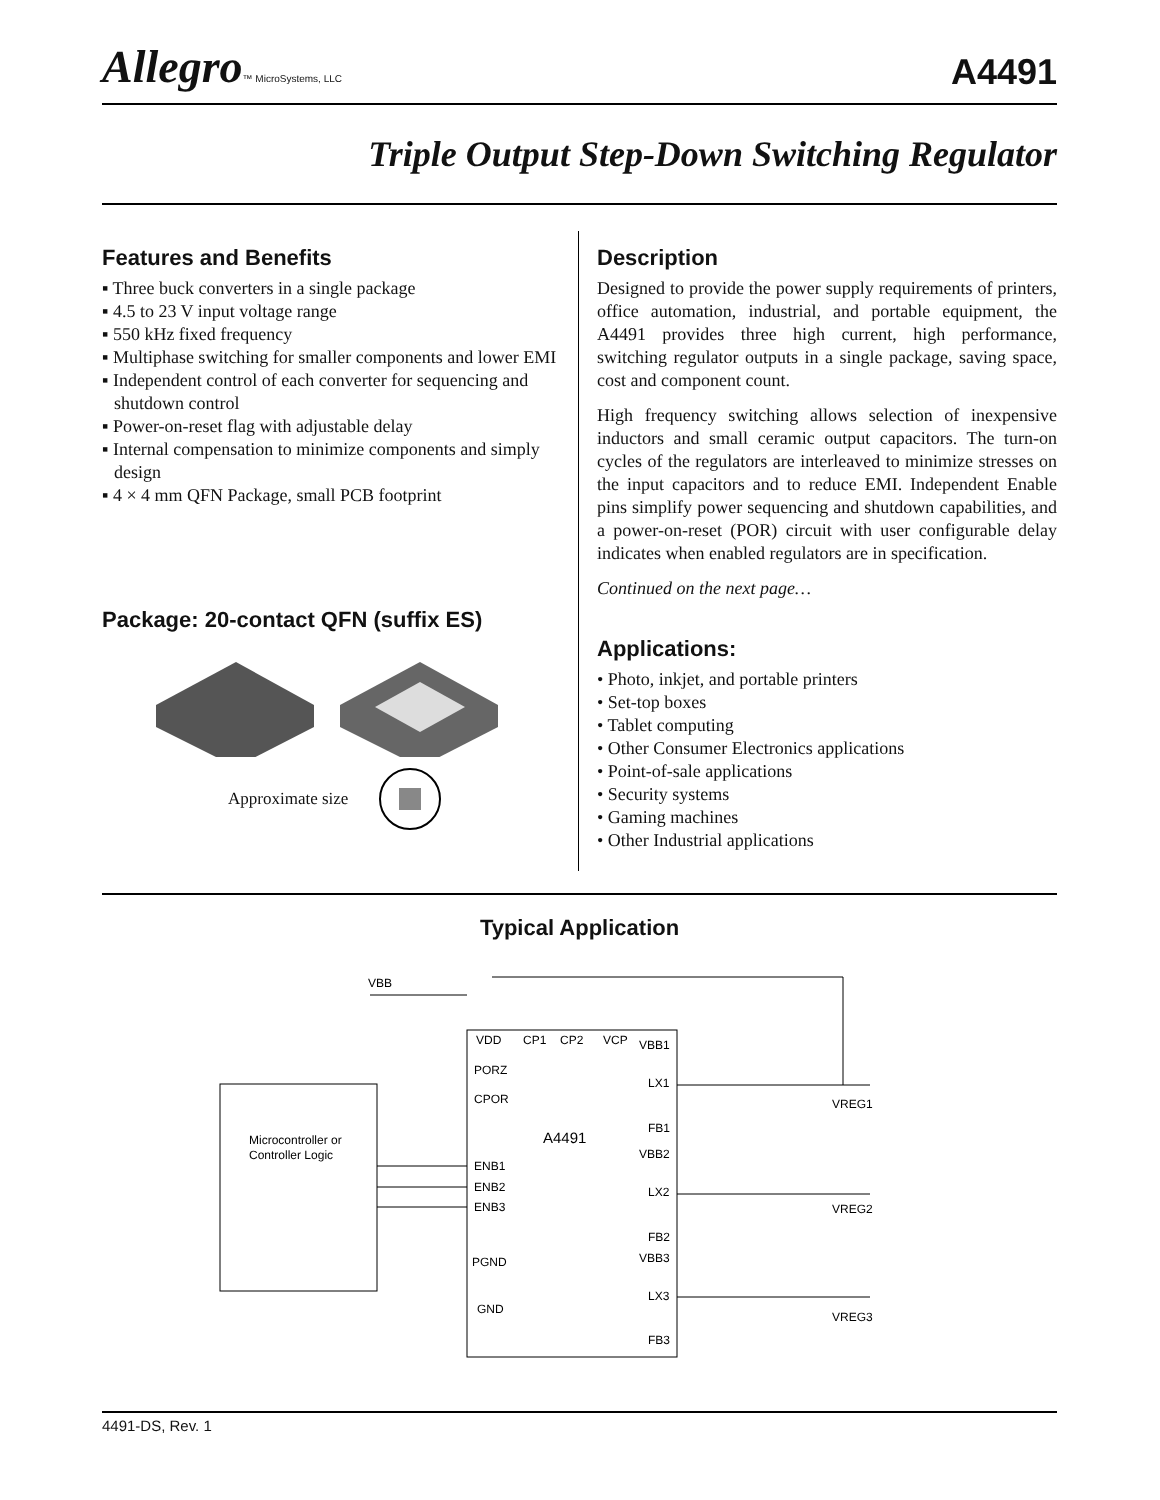Allegro™ MicroSystems, LLC
A4491
Triple Output Step-Down Switching Regulator
Features and Benefits
▪ Three buck converters in a single package
▪ 4.5 to 23 V input voltage range
▪ 550 kHz fixed frequency
▪ Multiphase switching for smaller components and lower EMI
▪ Independent control of each converter for sequencing and shutdown control
▪ Power-on-reset flag with adjustable delay
▪ Internal compensation to minimize components and simply design
▪ 4 × 4 mm QFN Package, small PCB footprint
Package: 20-contact QFN (suffix ES)
Approximate size
Description
Designed to provide the power supply requirements of printers, office automation, industrial, and portable equipment, the A4491 provides three high current, high performance, switching regulator outputs in a single package, saving space, cost and component count.
High frequency switching allows selection of inexpensive inductors and small ceramic output capacitors. The turn-on cycles of the regulators are interleaved to minimize stresses on the input capacitors and to reduce EMI. Independent Enable pins simplify power sequencing and shutdown capabilities, and a power-on-reset (POR) circuit with user configurable delay indicates when enabled regulators are in specification.
Continued on the next page…
Applications:
• Photo, inkjet, and portable printers
• Set-top boxes
• Tablet computing
• Other Consumer Electronics applications
• Point-of-sale applications
• Security systems
• Gaming machines
• Other Industrial applications
Typical Application
VBB
Microcontroller or
Controller Logic
VDD
CP1
CP2
VCP
VBB1
PORZ
CPOR
A4491
LX1
FB1
VBB2
LX2
FB2
VBB3
LX3
FB3
ENB1
ENB2
ENB3
PGND
GND
VREG1
VREG2
VREG3
4491-DS, Rev. 1